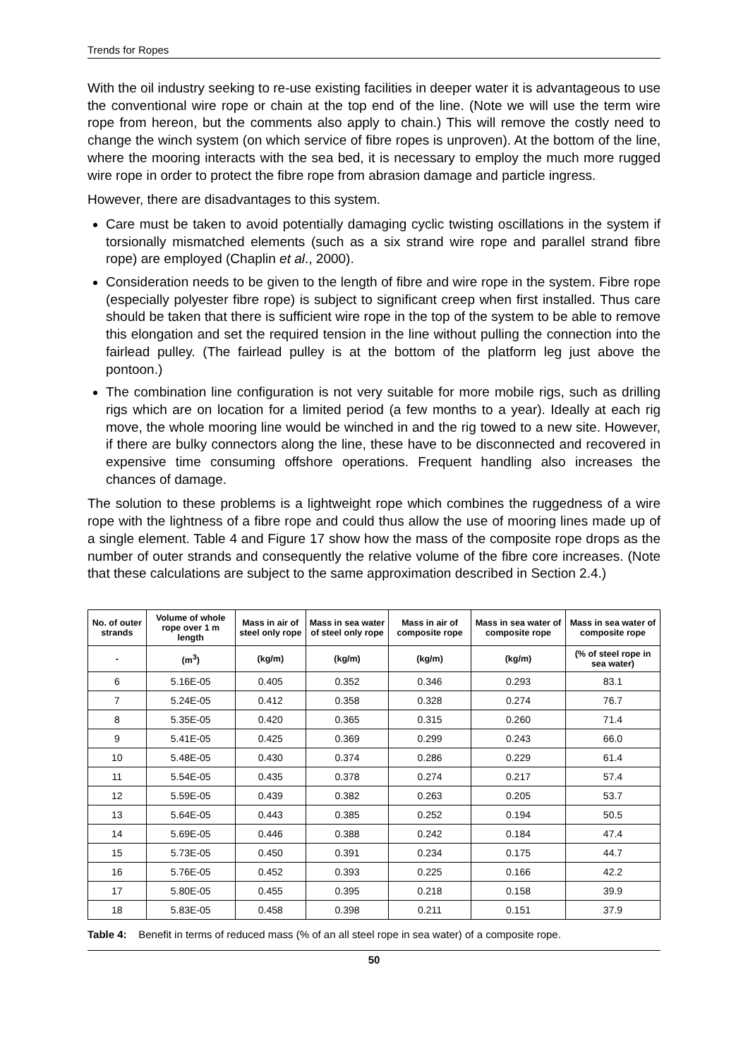Trends for Ropes
With the oil industry seeking to re-use existing facilities in deeper water it is advantageous to use the conventional wire rope or chain at the top end of the line. (Note we will use the term wire rope from hereon, but the comments also apply to chain.) This will remove the costly need to change the winch system (on which service of fibre ropes is unproven). At the bottom of the line, where the mooring interacts with the sea bed, it is necessary to employ the much more rugged wire rope in order to protect the fibre rope from abrasion damage and particle ingress.
However, there are disadvantages to this system.
Care must be taken to avoid potentially damaging cyclic twisting oscillations in the system if torsionally mismatched elements (such as a six strand wire rope and parallel strand fibre rope) are employed (Chaplin et al., 2000).
Consideration needs to be given to the length of fibre and wire rope in the system. Fibre rope (especially polyester fibre rope) is subject to significant creep when first installed. Thus care should be taken that there is sufficient wire rope in the top of the system to be able to remove this elongation and set the required tension in the line without pulling the connection into the fairlead pulley. (The fairlead pulley is at the bottom of the platform leg just above the pontoon.)
The combination line configuration is not very suitable for more mobile rigs, such as drilling rigs which are on location for a limited period (a few months to a year). Ideally at each rig move, the whole mooring line would be winched in and the rig towed to a new site. However, if there are bulky connectors along the line, these have to be disconnected and recovered in expensive time consuming offshore operations. Frequent handling also increases the chances of damage.
The solution to these problems is a lightweight rope which combines the ruggedness of a wire rope with the lightness of a fibre rope and could thus allow the use of mooring lines made up of a single element. Table 4 and Figure 17 show how the mass of the composite rope drops as the number of outer strands and consequently the relative volume of the fibre core increases. (Note that these calculations are subject to the same approximation described in Section 2.4.)
| No. of outer strands | Volume of whole rope over 1 m length | Mass in air of steel only rope | Mass in sea water of steel only rope | Mass in air of composite rope | Mass in sea water of composite rope | Mass in sea water of composite rope |
| --- | --- | --- | --- | --- | --- | --- |
| - | (m<sup>3</sup>) | (kg/m) | (kg/m) | (kg/m) | (kg/m) | (% of steel rope in sea water) |
| 6 | 5.16E-05 | 0.405 | 0.352 | 0.346 | 0.293 | 83.1 |
| 7 | 5.24E-05 | 0.412 | 0.358 | 0.328 | 0.274 | 76.7 |
| 8 | 5.35E-05 | 0.420 | 0.365 | 0.315 | 0.260 | 71.4 |
| 9 | 5.41E-05 | 0.425 | 0.369 | 0.299 | 0.243 | 66.0 |
| 10 | 5.48E-05 | 0.430 | 0.374 | 0.286 | 0.229 | 61.4 |
| 11 | 5.54E-05 | 0.435 | 0.378 | 0.274 | 0.217 | 57.4 |
| 12 | 5.59E-05 | 0.439 | 0.382 | 0.263 | 0.205 | 53.7 |
| 13 | 5.64E-05 | 0.443 | 0.385 | 0.252 | 0.194 | 50.5 |
| 14 | 5.69E-05 | 0.446 | 0.388 | 0.242 | 0.184 | 47.4 |
| 15 | 5.73E-05 | 0.450 | 0.391 | 0.234 | 0.175 | 44.7 |
| 16 | 5.76E-05 | 0.452 | 0.393 | 0.225 | 0.166 | 42.2 |
| 17 | 5.80E-05 | 0.455 | 0.395 | 0.218 | 0.158 | 39.9 |
| 18 | 5.83E-05 | 0.458 | 0.398 | 0.211 | 0.151 | 37.9 |
Table 4: Benefit in terms of reduced mass (% of an all steel rope in sea water) of a composite rope.
50